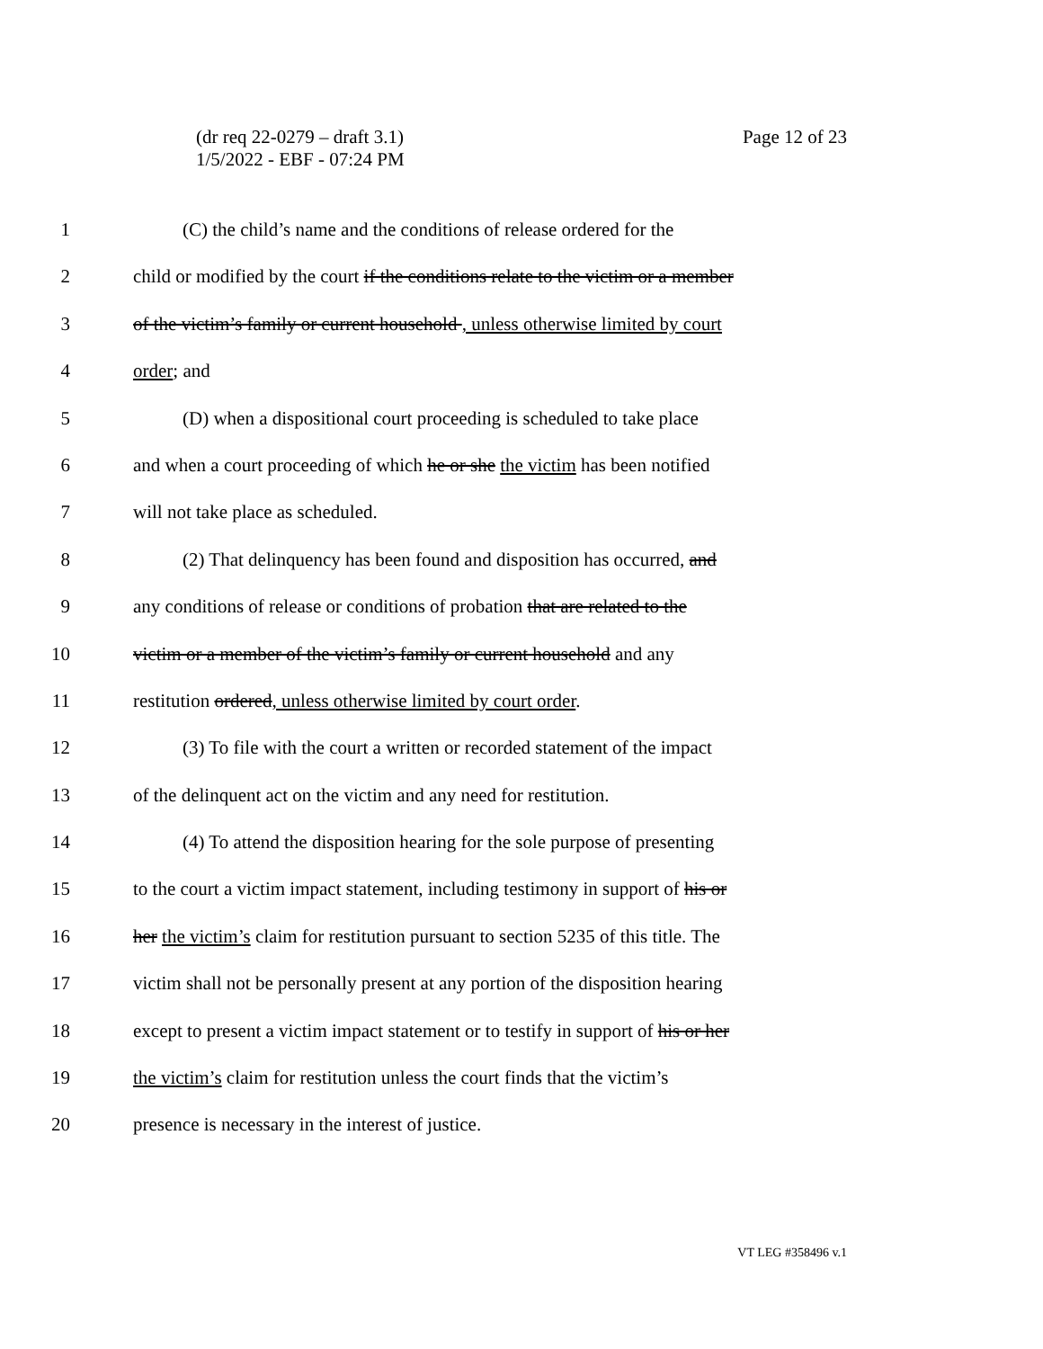Page 12 of 23 (dr req 22-0279 – draft 3.1)
1/5/2022 - EBF - 07:24 PM
1 (C) the child’s name and the conditions of release ordered for the
2 child or modified by the court if the conditions relate to the victim or a member
3 of the victim’s family or current household , unless otherwise limited by court
4 order; and
5 (D) when a dispositional court proceeding is scheduled to take place
6 and when a court proceeding of which he or she the victim has been notified
7 will not take place as scheduled.
8 (2) That delinquency has been found and disposition has occurred, and
9 any conditions of release or conditions of probation that are related to the
10 victim or a member of the victim’s family or current household and any
11 restitution ordered, unless otherwise limited by court order.
12 (3) To file with the court a written or recorded statement of the impact
13 of the delinquent act on the victim and any need for restitution.
14 (4) To attend the disposition hearing for the sole purpose of presenting
15 to the court a victim impact statement, including testimony in support of his or
16 her the victim’s claim for restitution pursuant to section 5235 of this title. The
17 victim shall not be personally present at any portion of the disposition hearing
18 except to present a victim impact statement or to testify in support of his or her
19 the victim’s claim for restitution unless the court finds that the victim’s
20 presence is necessary in the interest of justice.
VT LEG #358496 v.1